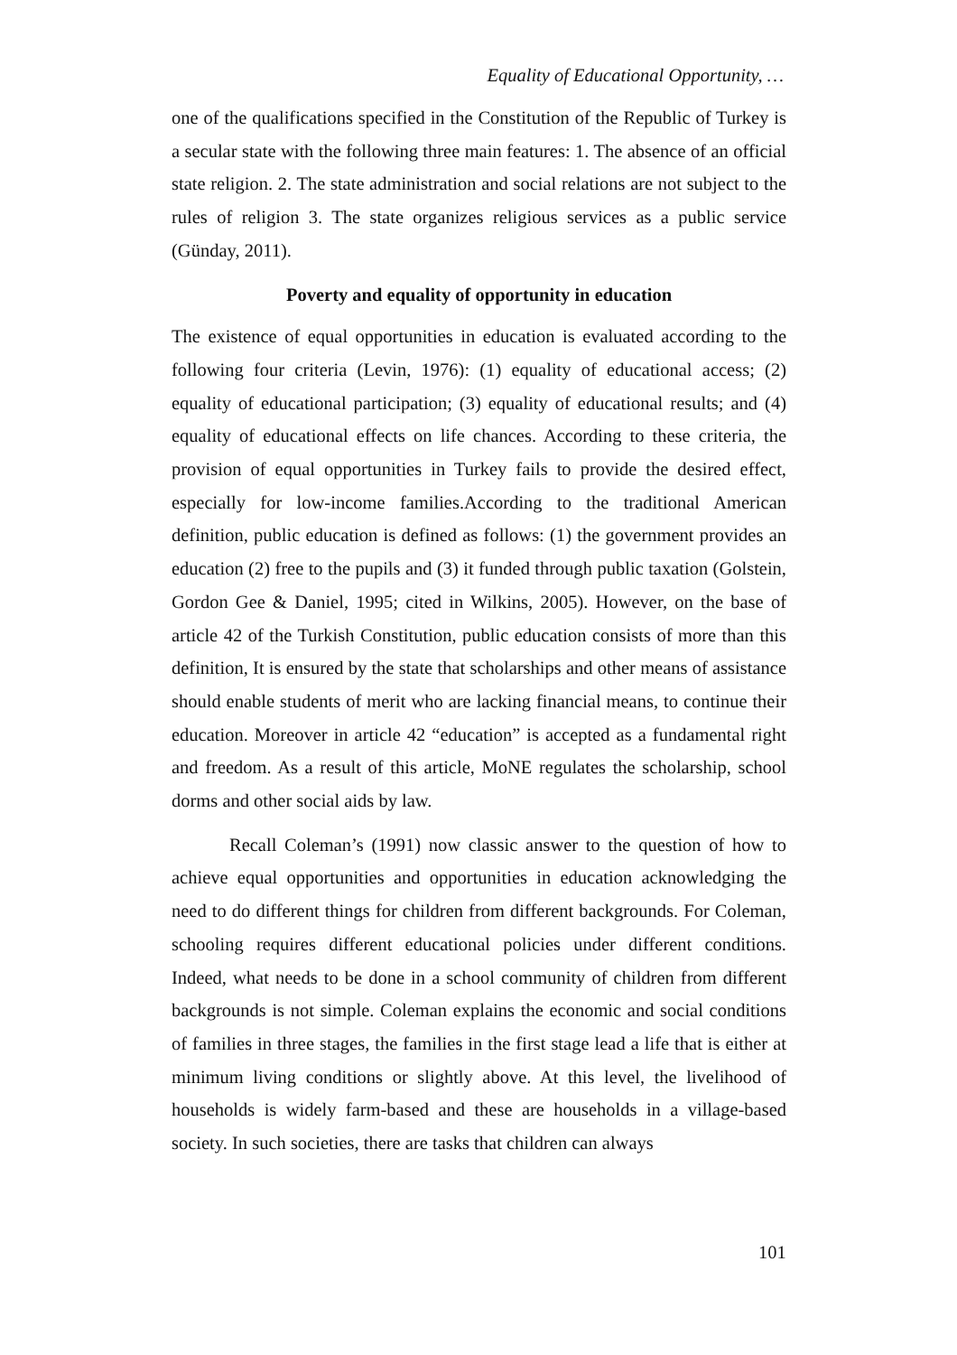Equality of Educational Opportunity, …
one of the qualifications specified in the Constitution of the Republic of Turkey is a secular state with the following three main features: 1. The absence of an official state religion. 2. The state administration and social relations are not subject to the rules of religion 3. The state organizes religious services as a public service (Günday, 2011).
Poverty and equality of opportunity in education
The existence of equal opportunities in education is evaluated according to the following four criteria (Levin, 1976): (1) equality of educational access; (2) equality of educational participation; (3) equality of educational results; and (4) equality of educational effects on life chances. According to these criteria, the provision of equal opportunities in Turkey fails to provide the desired effect, especially for low-income families.According to the traditional American definition, public education is defined as follows: (1) the government provides an education (2) free to the pupils and (3) it funded through public taxation (Golstein, Gordon Gee & Daniel, 1995; cited in Wilkins, 2005). However, on the base of article 42 of the Turkish Constitution, public education consists of more than this definition, It is ensured by the state that scholarships and other means of assistance should enable students of merit who are lacking financial means, to continue their education. Moreover in article 42 “education” is accepted as a fundamental right and freedom. As a result of this article, MoNE regulates the scholarship, school dorms and other social aids by law.
Recall Coleman’s (1991) now classic answer to the question of how to achieve equal opportunities and opportunities in education acknowledging the need to do different things for children from different backgrounds. For Coleman, schooling requires different educational policies under different conditions. Indeed, what needs to be done in a school community of children from different backgrounds is not simple. Coleman explains the economic and social conditions of families in three stages, the families in the first stage lead a life that is either at minimum living conditions or slightly above. At this level, the livelihood of households is widely farm-based and these are households in a village-based society. In such societies, there are tasks that children can always
101